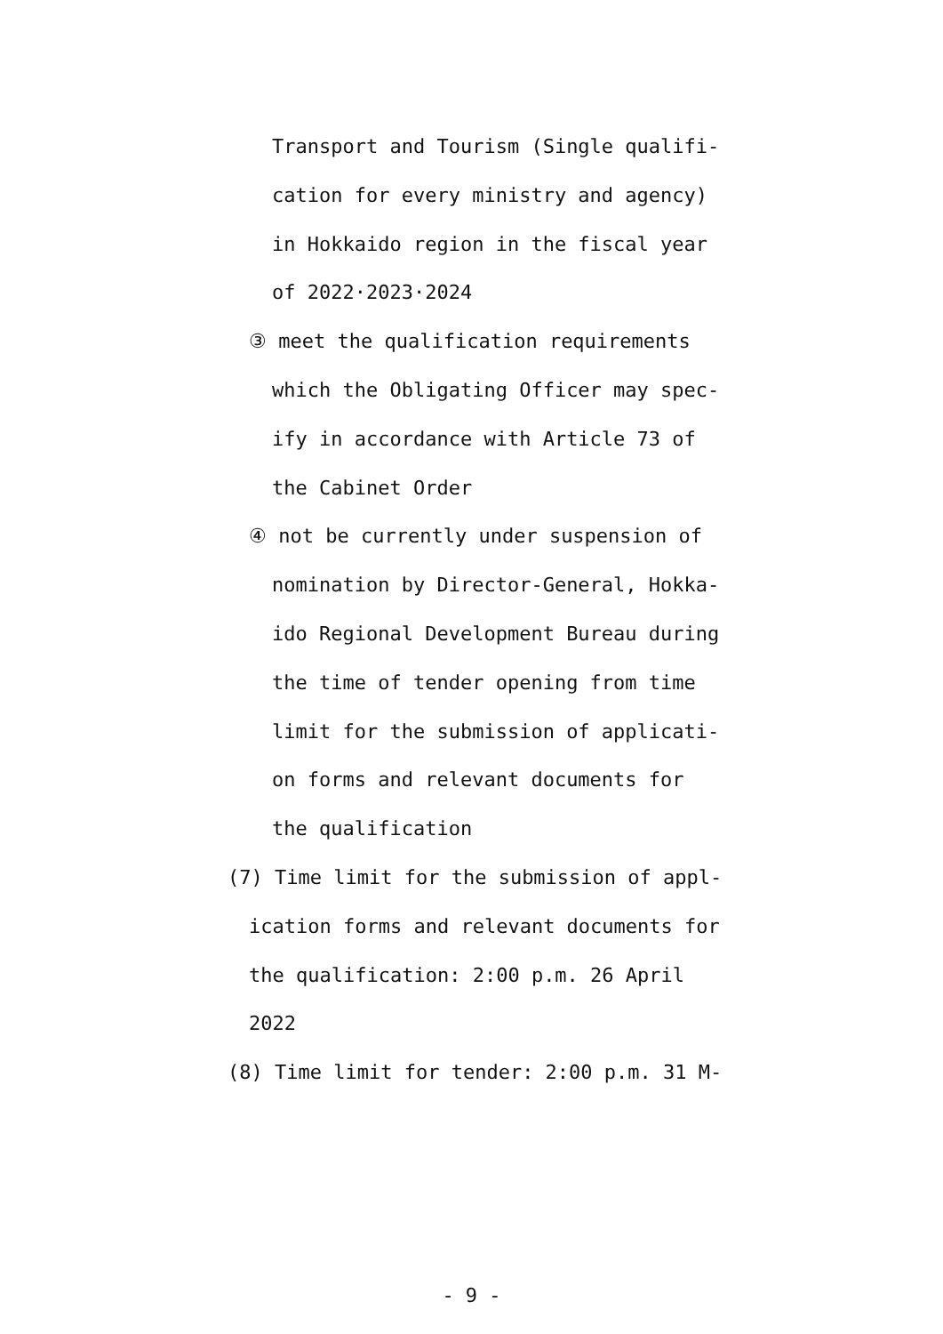Transport and Tourism (Single qualifi-
cation for every ministry and agency)
in Hokkaido region in the fiscal year
of 2022·2023·2024
③ meet the qualification requirements
which the Obligating Officer may spec-
ify in accordance with Article 73 of
the Cabinet Order
④ not be currently under suspension of
nomination by Director-General, Hokka-
ido Regional Development Bureau during
the time of tender opening from time
limit for the submission of applicati-
on forms and relevant documents for
the qualification
(7) Time limit for the submission of appl-
ication forms and relevant documents for
the qualification: 2:00 p.m. 26 April
2022
(8) Time limit for tender: 2:00 p.m. 31 M-
- 9 -